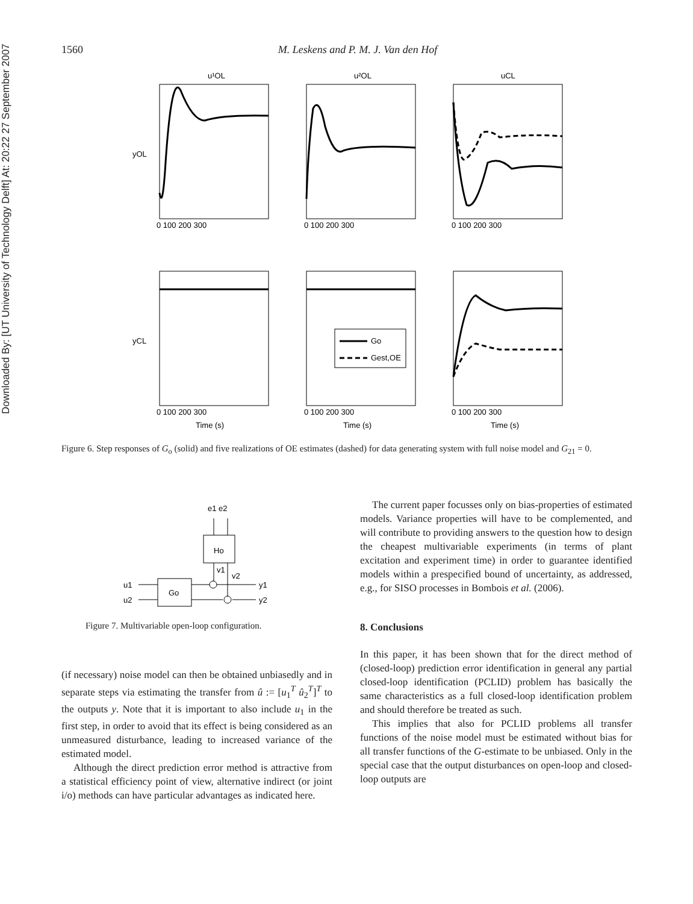Downloaded By: [UT University of Technology Delft] At: 20:22 27 September 2007
1560 M. Leskens and P. M. J. Van den Hof
u¹OL
u²OL
uCL
Go
Gest,OE
yOL
yCL
Time (s)
Time (s)
Time (s)
0 100 200 300
0 100 200 300
0 100 200 300
0 100 200 300
0 100 200 300
0 100 200 300
Figure 6. Step responses of G<sub>o</sub> (solid) and five realizations of OE estimates (dashed) for data generating system with full noise model and G<sub>21</sub> = 0.
e1 e2
Ho
Go
v1
v2
u1
u2
y1
y2
Figure 7. Multivariable open-loop configuration.
(if necessary) noise model can then be obtained unbiasedly and in separate steps via estimating the transfer from û := [u<sub>1</sub><sup>T</sup> û<sub>2</sub><sup>T</sup>]<sup>T</sup> to the outputs y. Note that it is important to also include u<sub>1</sub> in the first step, in order to avoid that its effect is being considered as an unmeasured disturbance, leading to increased variance of the estimated model.
Although the direct prediction error method is attractive from a statistical efficiency point of view, alternative indirect (or joint i/o) methods can have particular advantages as indicated here.
The current paper focusses only on bias-properties of estimated models. Variance properties will have to be complemented, and will contribute to providing answers to the question how to design the cheapest multivariable experiments (in terms of plant excitation and experiment time) in order to guarantee identified models within a prespecified bound of uncertainty, as addressed, e.g., for SISO processes in Bombois et al. (2006).
8. Conclusions
In this paper, it has been shown that for the direct method of (closed-loop) prediction error identification in general any partial closed-loop identification (PCLID) problem has basically the same characteristics as a full closed-loop identification problem and should therefore be treated as such.
This implies that also for PCLID problems all transfer functions of the noise model must be estimated without bias for all transfer functions of the G-estimate to be unbiased. Only in the special case that the output disturbances on open-loop and closed-loop outputs are